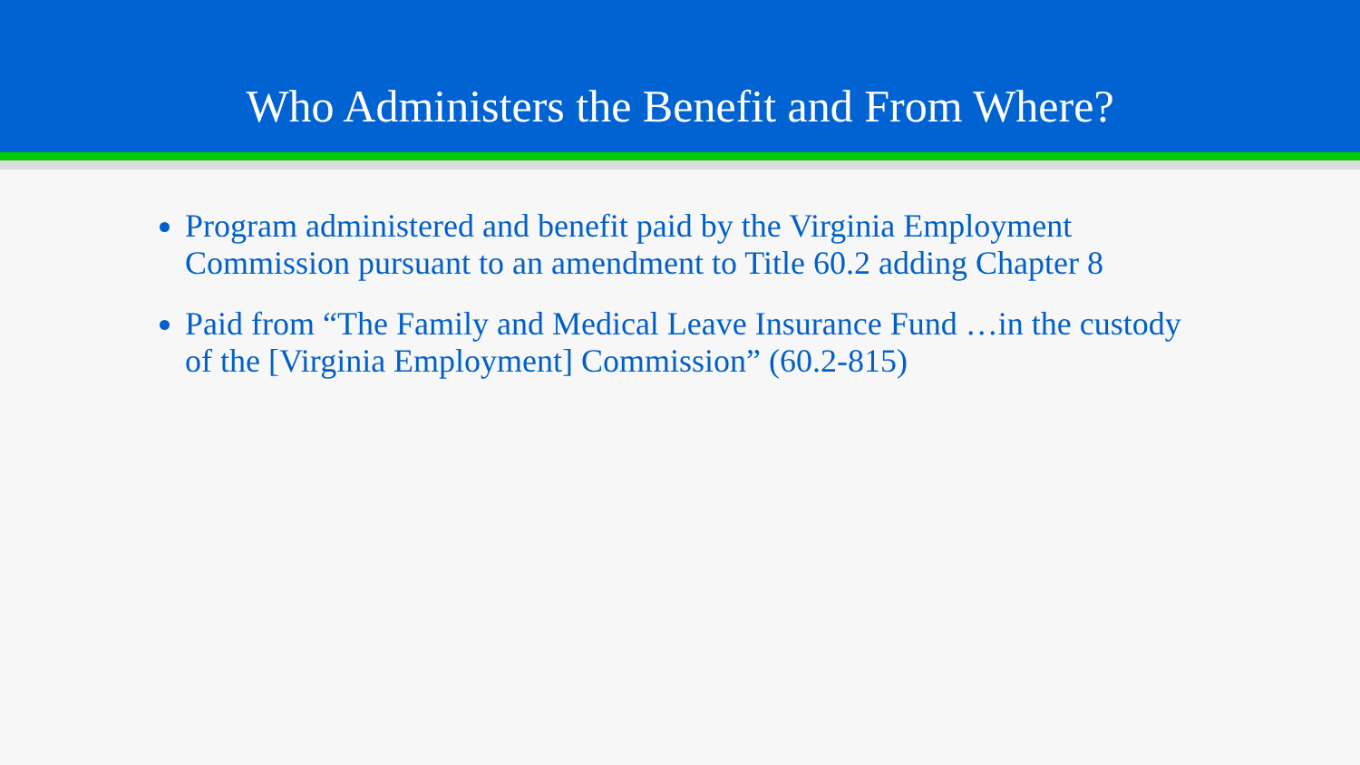Who Administers the Benefit and From Where?
Program administered and benefit paid by the Virginia Employment Commission pursuant to an amendment to Title 60.2 adding Chapter 8
Paid from “The Family and Medical Leave Insurance Fund …in the custody of the [Virginia Employment] Commission” (60.2-815)